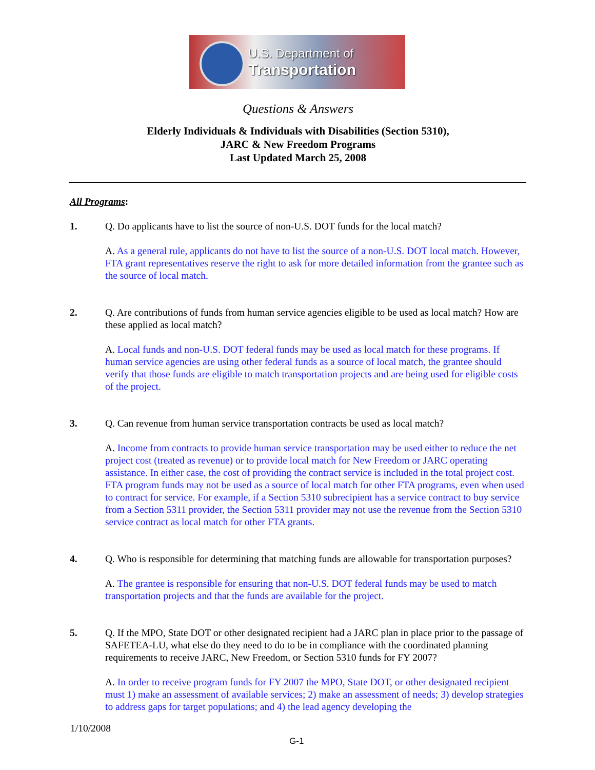U.S. Department of
Transportation
Questions & Answers
Elderly Individuals & Individuals with Disabilities (Section 5310),
JARC & New Freedom Programs
Last Updated March 25, 2008
All Programs:
1. Q. Do applicants have to list the source of non-U.S. DOT funds for the local match?
A. As a general rule, applicants do not have to list the source of a non-U.S. DOT local match. However, FTA grant representatives reserve the right to ask for more detailed information from the grantee such as the source of local match.
2. Q. Are contributions of funds from human service agencies eligible to be used as local match? How are these applied as local match?
A. Local funds and non-U.S. DOT federal funds may be used as local match for these programs. If human service agencies are using other federal funds as a source of local match, the grantee should verify that those funds are eligible to match transportation projects and are being used for eligible costs of the project.
3. Q. Can revenue from human service transportation contracts be used as local match?
A. Income from contracts to provide human service transportation may be used either to reduce the net project cost (treated as revenue) or to provide local match for New Freedom or JARC operating assistance. In either case, the cost of providing the contract service is included in the total project cost. FTA program funds may not be used as a source of local match for other FTA programs, even when used to contract for service. For example, if a Section 5310 subrecipient has a service contract to buy service from a Section 5311 provider, the Section 5311 provider may not use the revenue from the Section 5310 service contract as local match for other FTA grants.
4. Q. Who is responsible for determining that matching funds are allowable for transportation purposes?
A. The grantee is responsible for ensuring that non-U.S. DOT federal funds may be used to match transportation projects and that the funds are available for the project.
5. Q. If the MPO, State DOT or other designated recipient had a JARC plan in place prior to the passage of SAFETEA-LU, what else do they need to do to be in compliance with the coordinated planning requirements to receive JARC, New Freedom, or Section 5310 funds for FY 2007?
A. In order to receive program funds for FY 2007 the MPO, State DOT, or other designated recipient must 1) make an assessment of available services; 2) make an assessment of needs; 3) develop strategies to address gaps for target populations; and 4) the lead agency developing the
1/10/2008
G-1